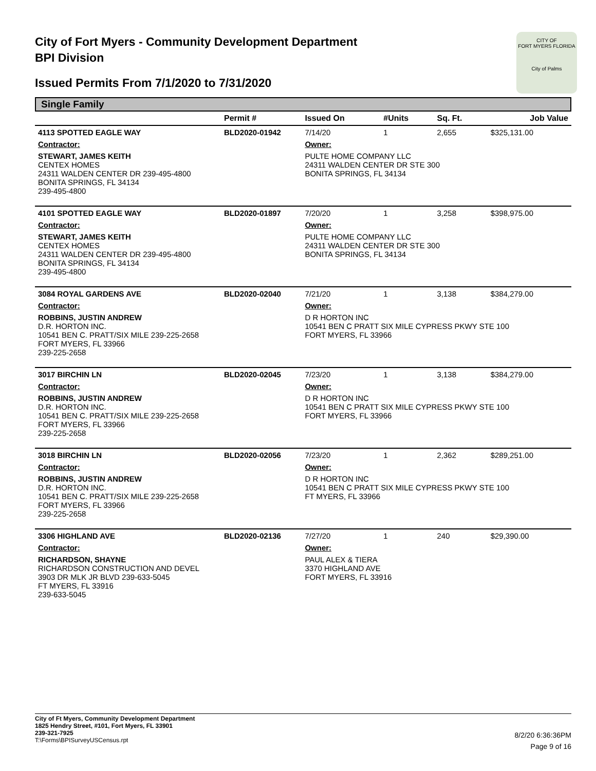City of Fort Myers - Community Development Department
BPI Division
Issued Permits From 7/1/2020 to 7/31/2020
CITY OF
FORT MYERS FLORIDA
City of Palms
Single Family
| | Permit # | Issued On | #Units | Sq. Ft. | Job Value |
| --- | --- | --- | --- | --- | --- |
| 4113 SPOTTED EAGLE WAY | BLD2020-01942 | 7/14/20 | 1 | 2,655 | $325,131.00 |
| Contractor: | | Owner: | | | |
| STEWART, JAMES KEITH CENTEX HOMES 24311 WALDEN CENTER DR 239-495-4800 BONITA SPRINGS, FL 34134 239-495-4800 | | PULTE HOME COMPANY LLC 24311 WALDEN CENTER DR STE 300 BONITA SPRINGS, FL 34134 | | | |
| 4101 SPOTTED EAGLE WAY | BLD2020-01897 | 7/20/20 | 1 | 3,258 | $398,975.00 |
| Contractor: | | Owner: | | | |
| STEWART, JAMES KEITH CENTEX HOMES 24311 WALDEN CENTER DR 239-495-4800 BONITA SPRINGS, FL 34134 239-495-4800 | | PULTE HOME COMPANY LLC 24311 WALDEN CENTER DR STE 300 BONITA SPRINGS, FL 34134 | | | |
| 3084 ROYAL GARDENS AVE | BLD2020-02040 | 7/21/20 | 1 | 3,138 | $384,279.00 |
| Contractor: | | Owner: | | | |
| ROBBINS, JUSTIN ANDREW D.R. HORTON INC. 10541 BEN C. PRATT/SIX MILE 239-225-2658 FORT MYERS, FL 33966 239-225-2658 | | D R HORTON INC 10541 BEN C PRATT SIX MILE CYPRESS PKWY STE 100 FORT MYERS, FL 33966 | | | |
| 3017 BIRCHIN LN | BLD2020-02045 | 7/23/20 | 1 | 3,138 | $384,279.00 |
| Contractor: | | Owner: | | | |
| ROBBINS, JUSTIN ANDREW D.R. HORTON INC. 10541 BEN C. PRATT/SIX MILE 239-225-2658 FORT MYERS, FL 33966 239-225-2658 | | D R HORTON INC 10541 BEN C PRATT SIX MILE CYPRESS PKWY STE 100 FORT MYERS, FL 33966 | | | |
| 3018 BIRCHIN LN | BLD2020-02056 | 7/23/20 | 1 | 2,362 | $289,251.00 |
| Contractor: | | Owner: | | | |
| ROBBINS, JUSTIN ANDREW D.R. HORTON INC. 10541 BEN C. PRATT/SIX MILE 239-225-2658 FORT MYERS, FL 33966 239-225-2658 | | D R HORTON INC 10541 BEN C PRATT SIX MILE CYPRESS PKWY STE 100 FT MYERS, FL 33966 | | | |
| 3306 HIGHLAND AVE | BLD2020-02136 | 7/27/20 | 1 | 240 | $29,390.00 |
| Contractor: | | Owner: | | | |
| RICHARDSON, SHAYNE RICHARDSON CONSTRUCTION AND DEVEL 3903 DR MLK JR BLVD 239-633-5045 FT MYERS, FL 33916 239-633-5045 | | PAUL ALEX & TIERA 3370 HIGHLAND AVE FORT MYERS, FL 33916 | | | |
City of Ft Myers, Community Development Department
1825 Hendry Street, #101, Fort Myers, FL 33901
239-321-7925
T:\Forms\BPISurveyUSCensus.rpt
8/2/20 6:36:36PM
Page 9 of 16